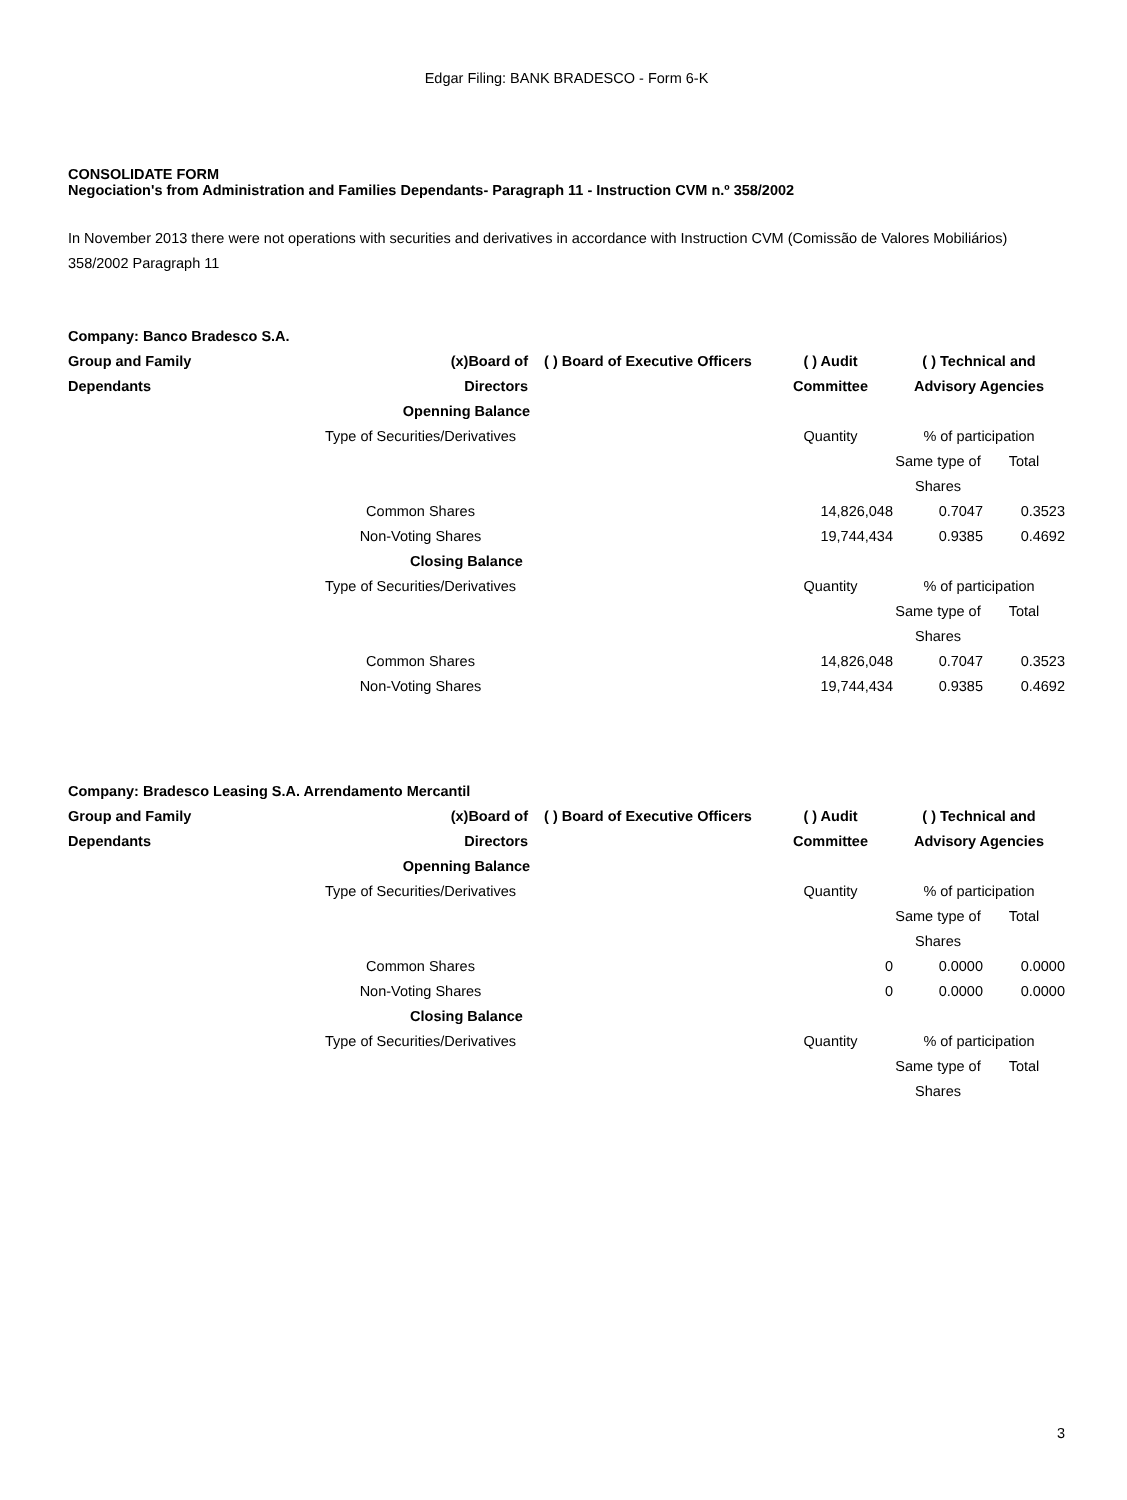Edgar Filing: BANK BRADESCO - Form 6-K
CONSOLIDATE FORM
Negociation's from Administration and Families Dependants- Paragraph 11 - Instruction CVM n.º 358/2002
In November 2013 there were not operations with securities and derivatives in accordance with Instruction CVM (Comissão de Valores Mobiliários) 358/2002 Paragraph 11
| Company: Banco Bradesco S.A. | | | | | | |
| Group and Family Dependants | | (x)Board of Directors | ( ) Board of Executive Officers | ( ) Audit Committee | ( ) Technical and Advisory Agencies | |
| Openning Balance | | | | | | |
| | Type of Securities/Derivatives | | | Quantity | % of participation | |
| | | | | | Same type of Shares | Total |
| | Common Shares | | | 14,826,048 | 0.7047 | 0.3523 |
| | Non-Voting Shares | | | 19,744,434 | 0.9385 | 0.4692 |
| Closing Balance | | | | | | |
| | Type of Securities/Derivatives | | | Quantity | % of participation | |
| | | | | | Same type of Shares | Total |
| | Common Shares | | | 14,826,048 | 0.7047 | 0.3523 |
| | Non-Voting Shares | | | 19,744,434 | 0.9385 | 0.4692 |
| Company: Bradesco Leasing S.A. Arrendamento Mercantil | | | | | | |
| Group and Family Dependants | | (x)Board of Directors | ( ) Board of Executive Officers | ( ) Audit Committee | ( ) Technical and Advisory Agencies | |
| Openning Balance | | | | | | |
| | Type of Securities/Derivatives | | | Quantity | % of participation | |
| | | | | | Same type of Shares | Total |
| | Common Shares | | | 0 | 0.0000 | 0.0000 |
| | Non-Voting Shares | | | 0 | 0.0000 | 0.0000 |
| Closing Balance | | | | | | |
| | Type of Securities/Derivatives | | | Quantity | % of participation | |
| | | | | | Same type of Shares | Total |
3